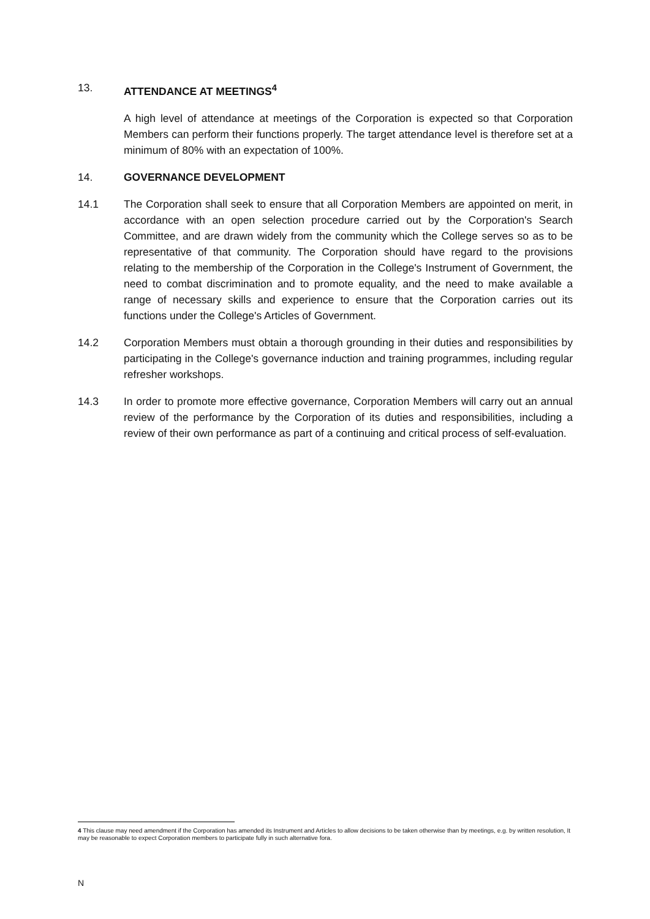13. ATTENDANCE AT MEETINGS<sup>4</sup>
A high level of attendance at meetings of the Corporation is expected so that Corporation Members can perform their functions properly. The target attendance level is therefore set at a minimum of 80% with an expectation of 100%.
14. GOVERNANCE DEVELOPMENT
14.1 The Corporation shall seek to ensure that all Corporation Members are appointed on merit, in accordance with an open selection procedure carried out by the Corporation's Search Committee, and are drawn widely from the community which the College serves so as to be representative of that community. The Corporation should have regard to the provisions relating to the membership of the Corporation in the College's Instrument of Government, the need to combat discrimination and to promote equality, and the need to make available a range of necessary skills and experience to ensure that the Corporation carries out its functions under the College's Articles of Government.
14.2 Corporation Members must obtain a thorough grounding in their duties and responsibilities by participating in the College's governance induction and training programmes, including regular refresher workshops.
14.3 In order to promote more effective governance, Corporation Members will carry out an annual review of the performance by the Corporation of its duties and responsibilities, including a review of their own performance as part of a continuing and critical process of self-evaluation.
4 This clause may need amendment if the Corporation has amended its Instrument and Articles to allow decisions to be taken otherwise than by meetings, e.g. by written resolution, It may be reasonable to expect Corporation members to participate fully in such alternative fora.
N